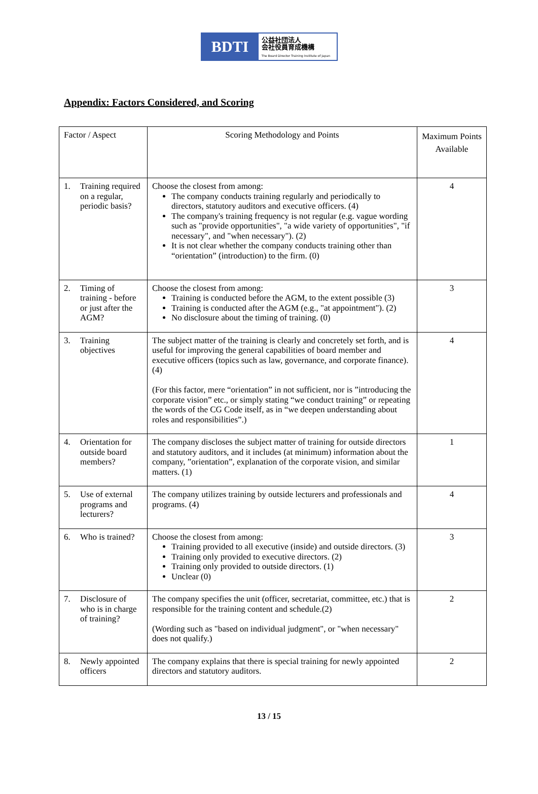BDTI
公益社団法人
会社役員育成機構
The Board Director Training Institute of Japan
Appendix: Factors Considered, and Scoring
| Factor / Aspect | Scoring Methodology and Points | Maximum Points Available |
| 1. Training required on a regular, periodic basis? | Choose the closest from among: The company conducts training regularly and periodically to directors, statutory auditors and executive officers. (4) The company's training frequency is not regular (e.g. vague wording such as "provide opportunities", "a wide variety of opportunities", "if necessary", and "when necessary"). (2) It is not clear whether the company conducts training other than “orientation” (introduction) to the firm. (0) | 4 |
| 2. Timing of training - before or just after the AGM? | Choose the closest from among: Training is conducted before the AGM, to the extent possible (3) Training is conducted after the AGM (e.g., "at appointment"). (2) No disclosure about the timing of training. (0) | 3 |
| 3. Training objectives | The subject matter of the training is clearly and concretely set forth, and is useful for improving the general capabilities of board member and executive officers (topics such as law, governance, and corporate finance). (4) (For this factor, mere “orientation” in not sufficient, nor is ”introducing the corporate vision” etc., or simply stating “we conduct training” or repeating the words of the CG Code itself, as in “we deepen understanding about roles and responsibilities”.) | 4 |
| 4. Orientation for outside board members? | The company discloses the subject matter of training for outside directors and statutory auditors, and it includes (at minimum) information about the company, ”orientation”, explanation of the corporate vision, and similar matters. (1) | 1 |
| 5. Use of external programs and lecturers? | The company utilizes training by outside lecturers and professionals and programs. (4) | 4 |
| 6. Who is trained? | Choose the closest from among: Training provided to all executive (inside) and outside directors. (3) Training only provided to executive directors. (2) Training only provided to outside directors. (1) Unclear (0) | 3 |
| 7. Disclosure of who is in charge of training? | The company specifies the unit (officer, secretariat, committee, etc.) that is responsible for the training content and schedule.(2) (Wording such as "based on individual judgment", or "when necessary" does not qualify.) | 2 |
| 8. Newly appointed officers | The company explains that there is special training for newly appointed directors and statutory auditors. | 2 |
13 / 15